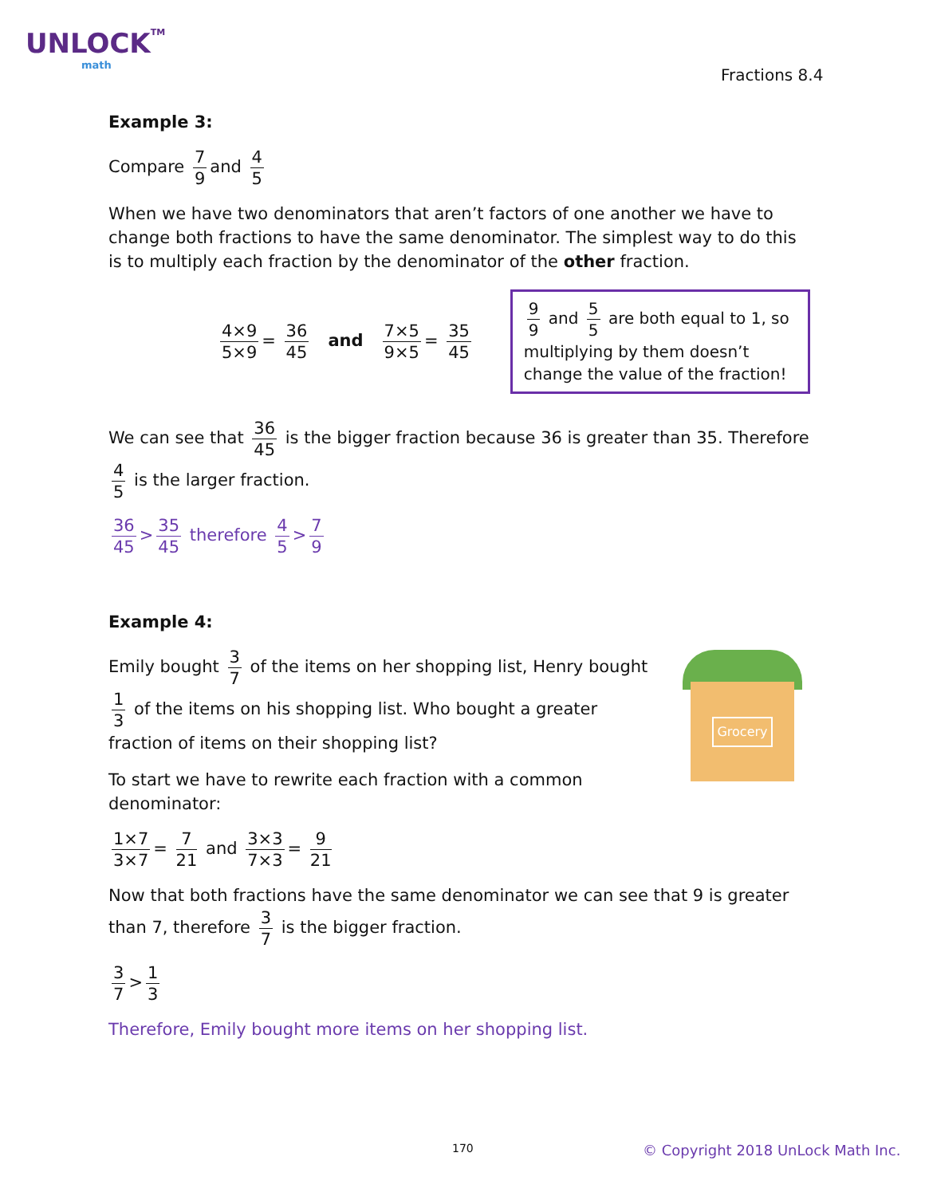UNLOCKTM
math
Fractions 8.4
Example 3:
Compare 7 9 and 4 5
When we have two denominators that aren’t factors of one another we have to change both fractions to have the same denominator. The simplest way to do this is to multiply each fraction by the denominator of the other fraction.
4×9 5×9 = 36 45 and 7×5 9×5 = 35 45
9 9 and 5 5 are both equal to 1, so multiplying by them doesn’t change the value of the fraction!
We can see that 36 45 is the bigger fraction because 36 is greater than 35. Therefore 4 5 is the larger fraction.
36 45 > 35 45 therefore 4 5 > 7 9
Example 4:
Emily bought 3 7 of the items on her shopping list, Henry bought 1 3 of the items on his shopping list. Who bought a greater fraction of items on their shopping list?
To start we have to rewrite each fraction with a common denominator:
Grocery
1×7 3×7 = 7 21 and 3×3 7×3 = 9 21
Now that both fractions have the same denominator we can see that 9 is greater than 7, therefore 3 7 is the bigger fraction.
3 7 > 1 3
Therefore, Emily bought more items on her shopping list.
170
© Copyright 2018 UnLock Math Inc.